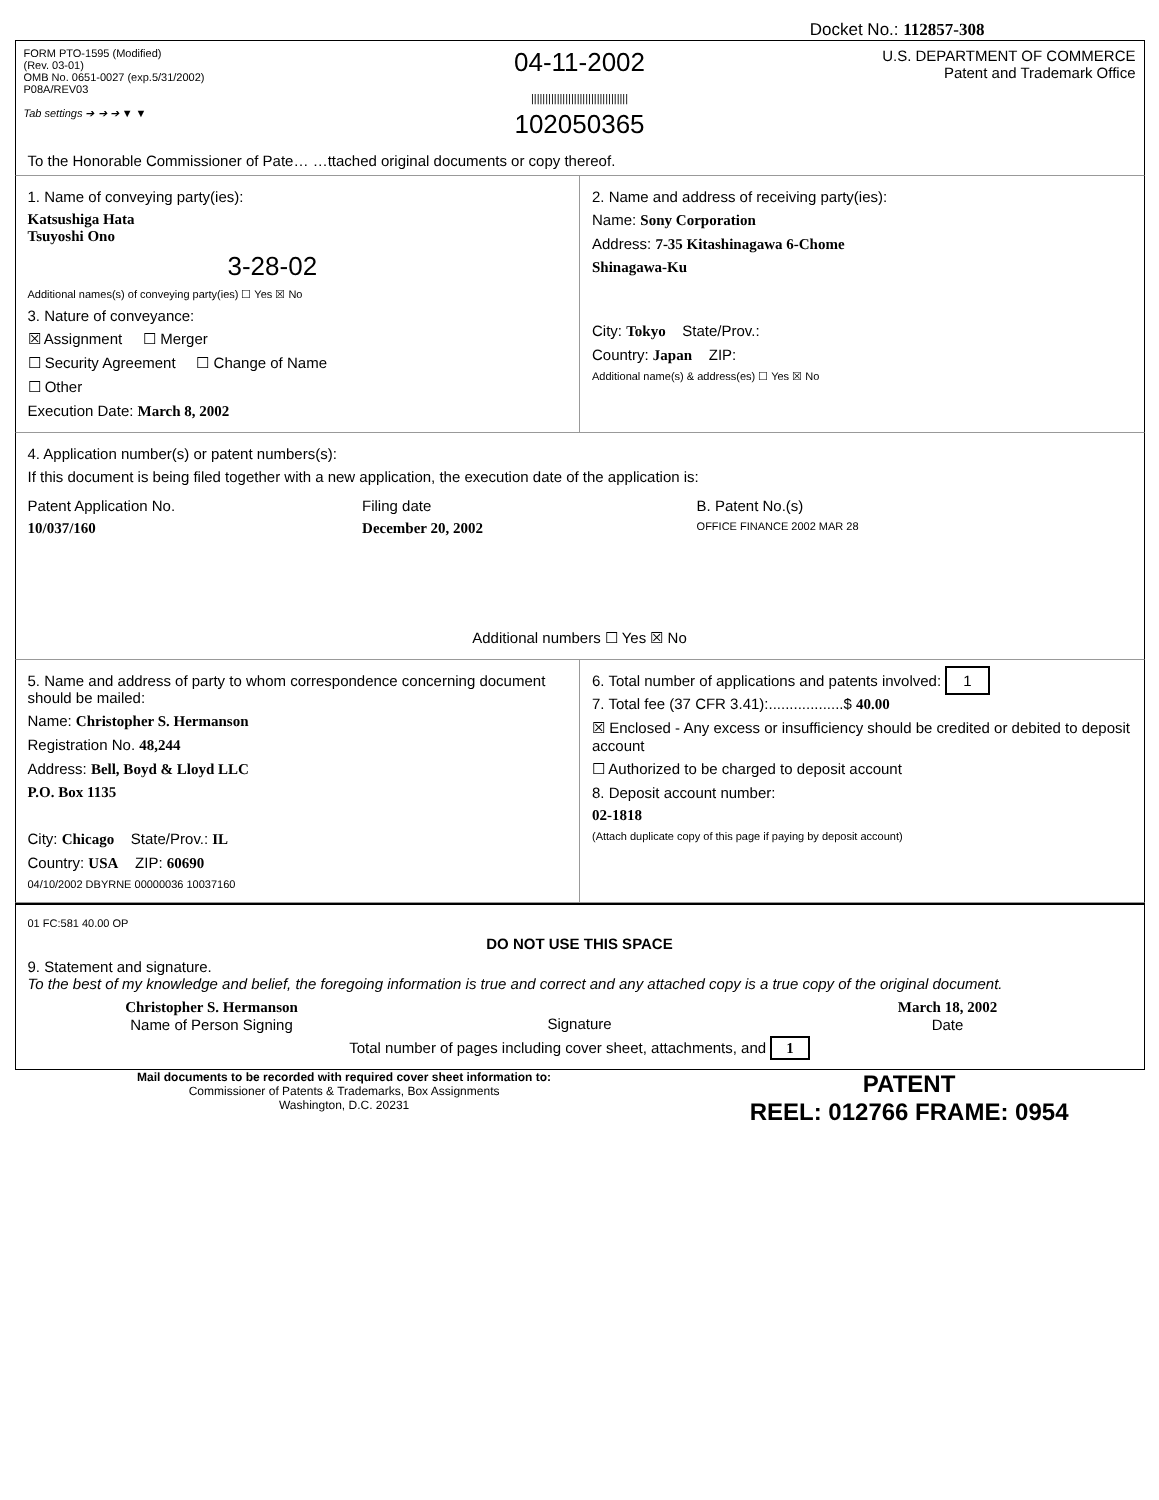Docket No.: 112857-308
FORM PTO-1595 (Modified)
(Rev. 03-01)
OMB No. 0651-0027 (exp.5/31/2002)
P08A/REV03
Tab settings ➔ ➔ ➔ ▼ ▼
04-11-2002
||||||||||||||||||||||||||||||||||
102050365
U.S. DEPARTMENT OF COMMERCE
Patent and Trademark Office
To the Honorable Commissioner of Pate… …ttached original documents or copy thereof.
1. Name of conveying party(ies):
Katsushiga Hata
Tsuyoshi Ono
3-28-02
Additional names(s) of conveying party(ies) ☐ Yes ☒ No
3. Nature of conveyance:
☒ Assignment ☐ Merger
☐ Security Agreement ☐ Change of Name
☐ Other
Execution Date: March 8, 2002
2. Name and address of receiving party(ies):
Name: Sony Corporation
Address: 7-35 Kitashinagawa 6-Chome
Shinagawa-Ku
City: Tokyo State/Prov.:
Country: Japan ZIP:
Additional name(s) & address(es) ☐ Yes ☒ No
4. Application number(s) or patent numbers(s):
If this document is being filed together with a new application, the execution date of the application is:
Patent Application No.
10/037/160
Filing date
December 20, 2002
B. Patent No.(s)
OFFICE FINANCE 2002 MAR 28
Additional numbers ☐ Yes ☒ No
5. Name and address of party to whom correspondence concerning document should be mailed:
Name: Christopher S. Hermanson
Registration No. 48,244
Address: Bell, Boyd & Lloyd LLC
P.O. Box 1135
City: Chicago State/Prov.: IL
Country: USA ZIP: 60690
04/10/2002 DBYRNE 00000036 10037160
6. Total number of applications and patents involved: 1
7. Total fee (37 CFR 3.41):..................$ 40.00
☒ Enclosed - Any excess or insufficiency should be credited or debited to deposit account
☐ Authorized to be charged to deposit account
8. Deposit account number:
02-1818
(Attach duplicate copy of this page if paying by deposit account)
01 FC:581 40.00 OP
DO NOT USE THIS SPACE
9. Statement and signature.
To the best of my knowledge and belief, the foregoing information is true and correct and any attached copy is a true copy of the original document.
Christopher S. Hermanson
Name of Person Signing
Signature March 18, 2002
Date
Total number of pages including cover sheet, attachments, and 1
Mail documents to be recorded with required cover sheet information to:
Commissioner of Patents & Trademarks, Box Assignments
Washington, D.C. 20231
PATENT
REEL: 012766 FRAME: 0954